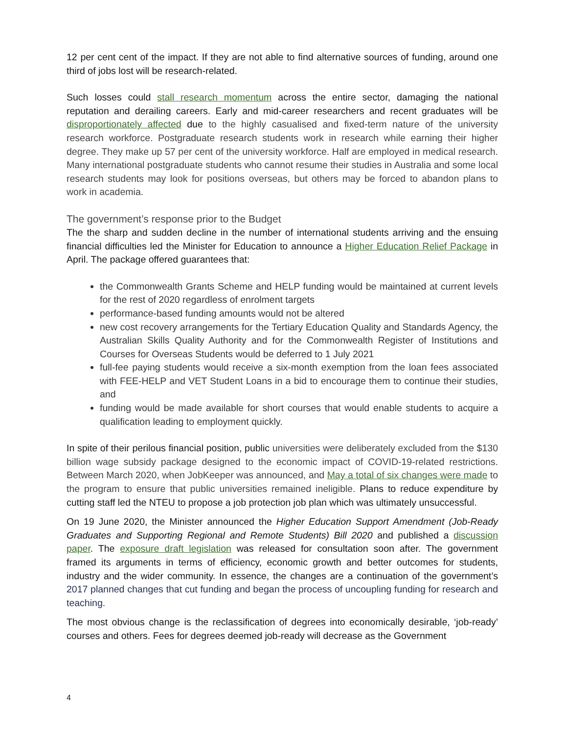12 per cent cent of the impact. If they are not able to find alternative sources of funding, around one third of jobs lost will be research-related.
Such losses could stall research momentum across the entire sector, damaging the national reputation and derailing careers. Early and mid-career researchers and recent graduates will be disproportionately affected due to the highly casualised and fixed-term nature of the university research workforce. Postgraduate research students work in research while earning their higher degree. They make up 57 per cent of the university workforce. Half are employed in medical research. Many international postgraduate students who cannot resume their studies in Australia and some local research students may look for positions overseas, but others may be forced to abandon plans to work in academia.
The government’s response prior to the Budget
The the sharp and sudden decline in the number of international students arriving and the ensuing financial difficulties led the Minister for Education to announce a Higher Education Relief Package in April. The package offered guarantees that:
the Commonwealth Grants Scheme and HELP funding would be maintained at current levels for the rest of 2020 regardless of enrolment targets
performance-based funding amounts would not be altered
new cost recovery arrangements for the Tertiary Education Quality and Standards Agency, the Australian Skills Quality Authority and for the Commonwealth Register of Institutions and Courses for Overseas Students would be deferred to 1 July 2021
full-fee paying students would receive a six-month exemption from the loan fees associated with FEE-HELP and VET Student Loans in a bid to encourage them to continue their studies, and
funding would be made available for short courses that would enable students to acquire a qualification leading to employment quickly.
In spite of their perilous financial position, public universities were deliberately excluded from the $130 billion wage subsidy package designed to the economic impact of COVID-19-related restrictions. Between March 2020, when JobKeeper was announced, and May a total of six changes were made to the program to ensure that public universities remained ineligible. Plans to reduce expenditure by cutting staff led the NTEU to propose a job protection job plan which was ultimately unsuccessful.
On 19 June 2020, the Minister announced the Higher Education Support Amendment (Job-Ready Graduates and Supporting Regional and Remote Students) Bill 2020 and published a discussion paper. The exposure draft legislation was released for consultation soon after. The government framed its arguments in terms of efficiency, economic growth and better outcomes for students, industry and the wider community. In essence, the changes are a continuation of the government’s 2017 planned changes that cut funding and began the process of uncoupling funding for research and teaching.
The most obvious change is the reclassification of degrees into economically desirable, ‘job-ready’ courses and others. Fees for degrees deemed job-ready will decrease as the Government
4